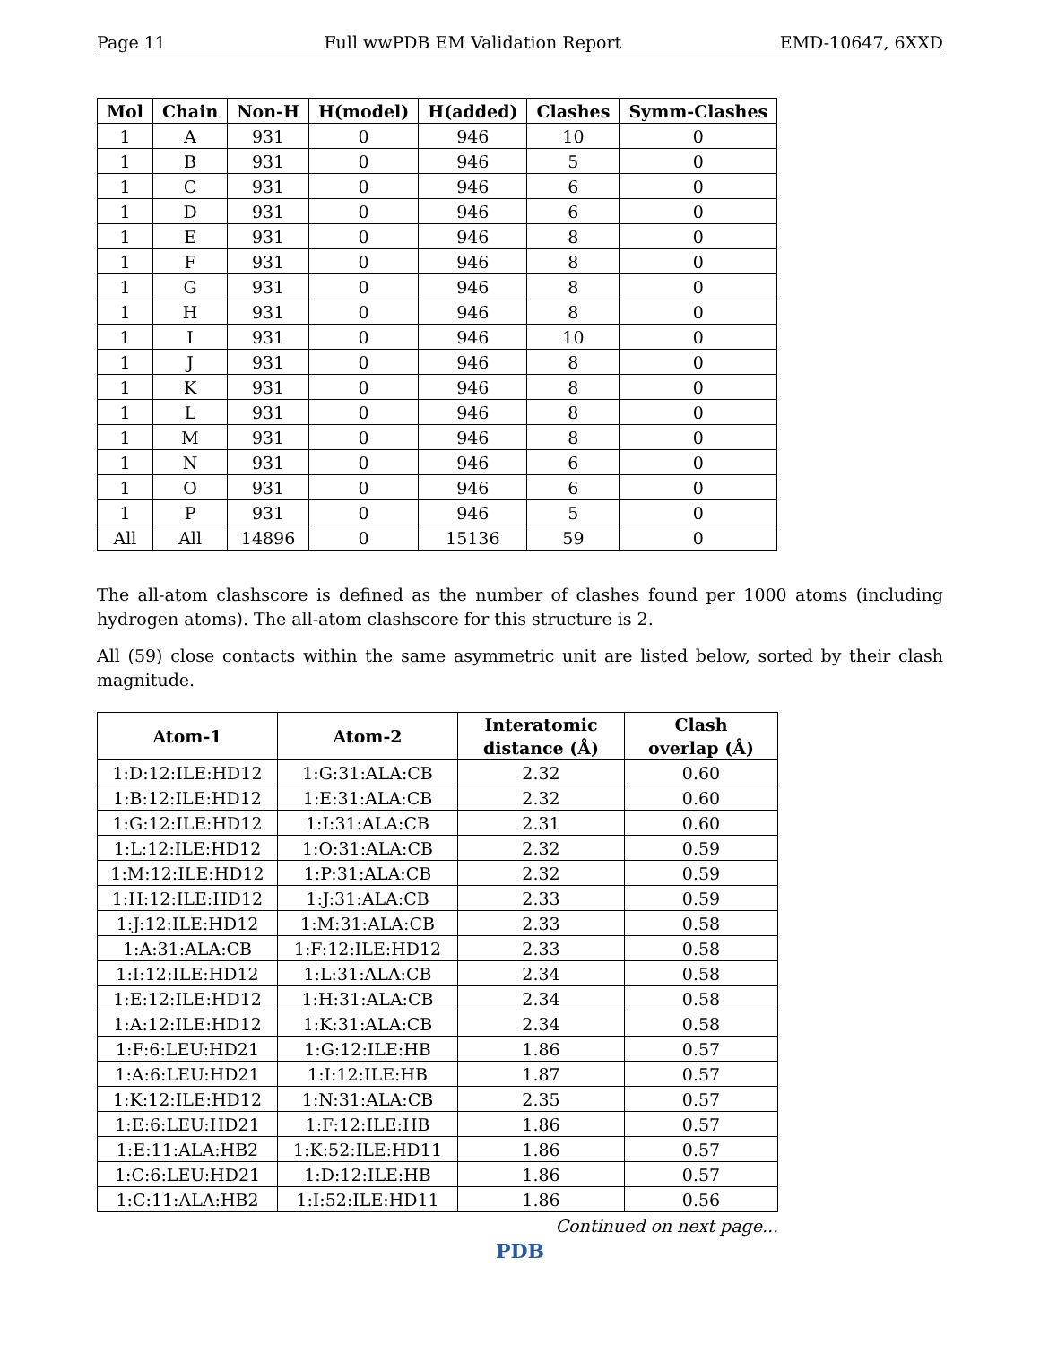Page 11 Full wwPDB EM Validation Report EMD-10647, 6XXD
| Mol | Chain | Non-H | H(model) | H(added) | Clashes | Symm-Clashes |
| --- | --- | --- | --- | --- | --- | --- |
| 1 | A | 931 | 0 | 946 | 10 | 0 |
| 1 | B | 931 | 0 | 946 | 5 | 0 |
| 1 | C | 931 | 0 | 946 | 6 | 0 |
| 1 | D | 931 | 0 | 946 | 6 | 0 |
| 1 | E | 931 | 0 | 946 | 8 | 0 |
| 1 | F | 931 | 0 | 946 | 8 | 0 |
| 1 | G | 931 | 0 | 946 | 8 | 0 |
| 1 | H | 931 | 0 | 946 | 8 | 0 |
| 1 | I | 931 | 0 | 946 | 10 | 0 |
| 1 | J | 931 | 0 | 946 | 8 | 0 |
| 1 | K | 931 | 0 | 946 | 8 | 0 |
| 1 | L | 931 | 0 | 946 | 8 | 0 |
| 1 | M | 931 | 0 | 946 | 8 | 0 |
| 1 | N | 931 | 0 | 946 | 6 | 0 |
| 1 | O | 931 | 0 | 946 | 6 | 0 |
| 1 | P | 931 | 0 | 946 | 5 | 0 |
| All | All | 14896 | 0 | 15136 | 59 | 0 |
The all-atom clashscore is defined as the number of clashes found per 1000 atoms (including hydrogen atoms). The all-atom clashscore for this structure is 2.
All (59) close contacts within the same asymmetric unit are listed below, sorted by their clash magnitude.
| Atom-1 | Atom-2 | Interatomic distance (Å) | Clash overlap (Å) |
| --- | --- | --- | --- |
| 1:D:12:ILE:HD12 | 1:G:31:ALA:CB | 2.32 | 0.60 |
| 1:B:12:ILE:HD12 | 1:E:31:ALA:CB | 2.32 | 0.60 |
| 1:G:12:ILE:HD12 | 1:I:31:ALA:CB | 2.31 | 0.60 |
| 1:L:12:ILE:HD12 | 1:O:31:ALA:CB | 2.32 | 0.59 |
| 1:M:12:ILE:HD12 | 1:P:31:ALA:CB | 2.32 | 0.59 |
| 1:H:12:ILE:HD12 | 1:J:31:ALA:CB | 2.33 | 0.59 |
| 1:J:12:ILE:HD12 | 1:M:31:ALA:CB | 2.33 | 0.58 |
| 1:A:31:ALA:CB | 1:F:12:ILE:HD12 | 2.33 | 0.58 |
| 1:I:12:ILE:HD12 | 1:L:31:ALA:CB | 2.34 | 0.58 |
| 1:E:12:ILE:HD12 | 1:H:31:ALA:CB | 2.34 | 0.58 |
| 1:A:12:ILE:HD12 | 1:K:31:ALA:CB | 2.34 | 0.58 |
| 1:F:6:LEU:HD21 | 1:G:12:ILE:HB | 1.86 | 0.57 |
| 1:A:6:LEU:HD21 | 1:I:12:ILE:HB | 1.87 | 0.57 |
| 1:K:12:ILE:HD12 | 1:N:31:ALA:CB | 2.35 | 0.57 |
| 1:E:6:LEU:HD21 | 1:F:12:ILE:HB | 1.86 | 0.57 |
| 1:E:11:ALA:HB2 | 1:K:52:ILE:HD11 | 1.86 | 0.57 |
| 1:C:6:LEU:HD21 | 1:D:12:ILE:HB | 1.86 | 0.57 |
| 1:C:11:ALA:HB2 | 1:I:52:ILE:HD11 | 1.86 | 0.56 |
Continued on next page...
PDB